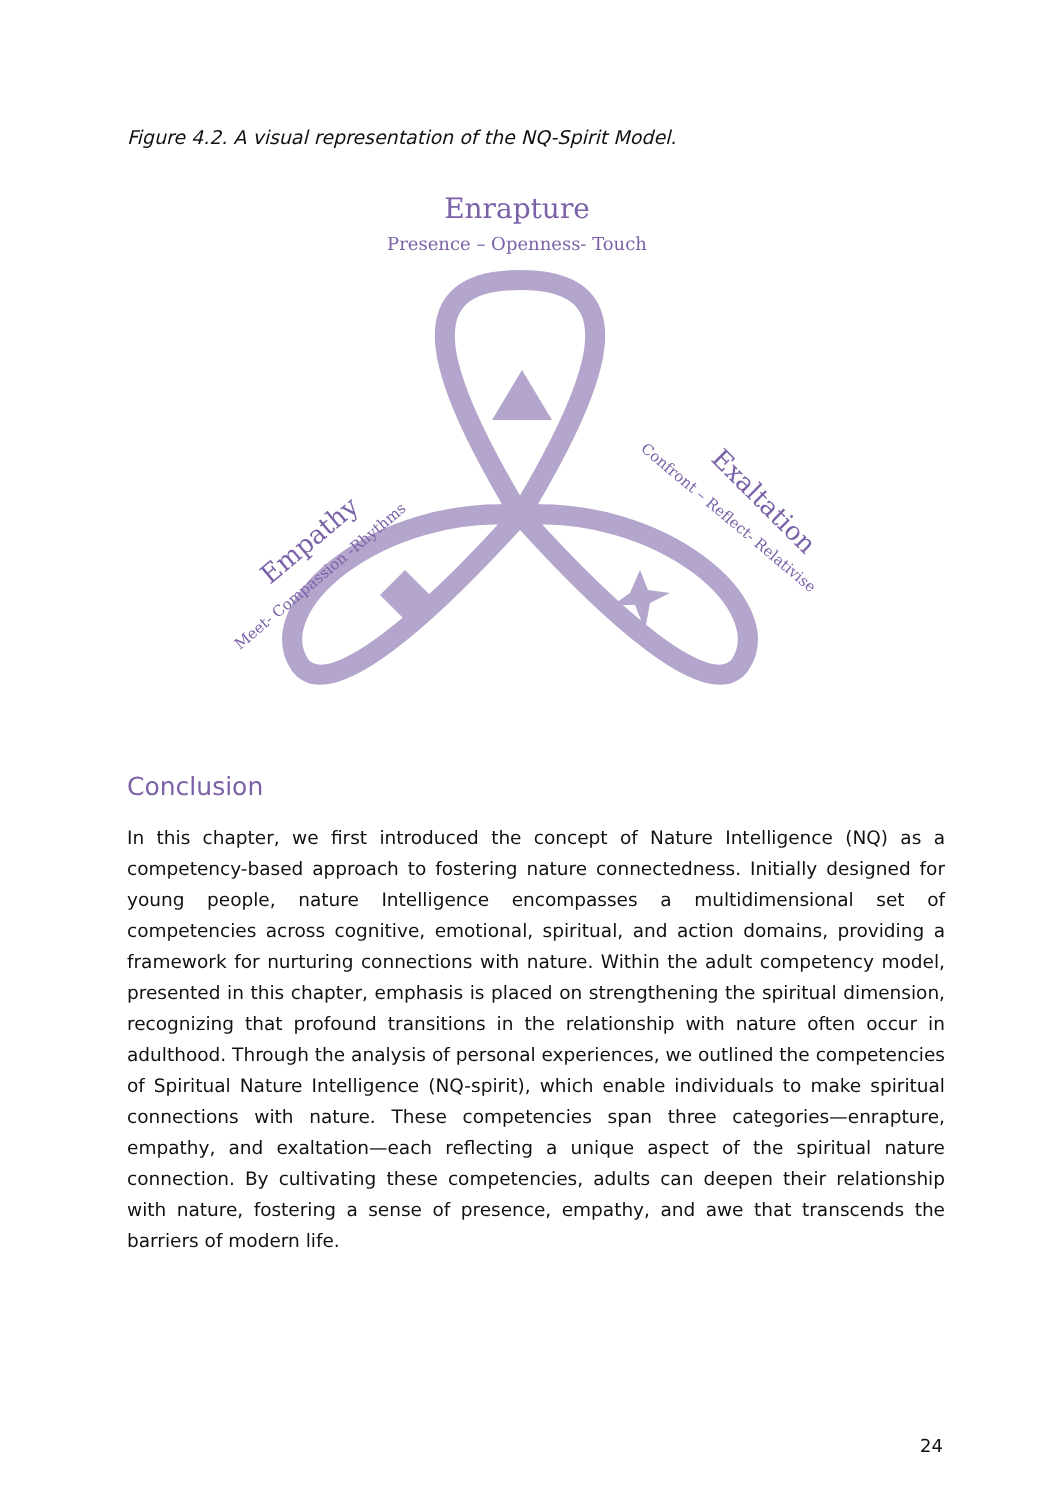Figure 4.2. A visual representation of the NQ-Spirit Model.
Enrapture
Presence – Openness- Touch
Meet- Compassion -Rhythms
Empathy
Exaltation
Confront – Reflect- Relativise
Conclusion
In this chapter, we first introduced the concept of Nature Intelligence (NQ) as a competency-based approach to fostering nature connectedness. Initially designed for young people, nature Intelligence encompasses a multidimensional set of competencies across cognitive, emotional, spiritual, and action domains, providing a framework for nurturing connections with nature. Within the adult competency model, presented in this chapter, emphasis is placed on strengthening the spiritual dimension, recognizing that profound transitions in the relationship with nature often occur in adulthood. Through the analysis of personal experiences, we outlined the competencies of Spiritual Nature Intelligence (NQ-spirit), which enable individuals to make spiritual connections with nature. These competencies span three categories—enrapture, empathy, and exaltation—each reflecting a unique aspect of the spiritual nature connection. By cultivating these competencies, adults can deepen their relationship with nature, fostering a sense of presence, empathy, and awe that transcends the barriers of modern life.
24